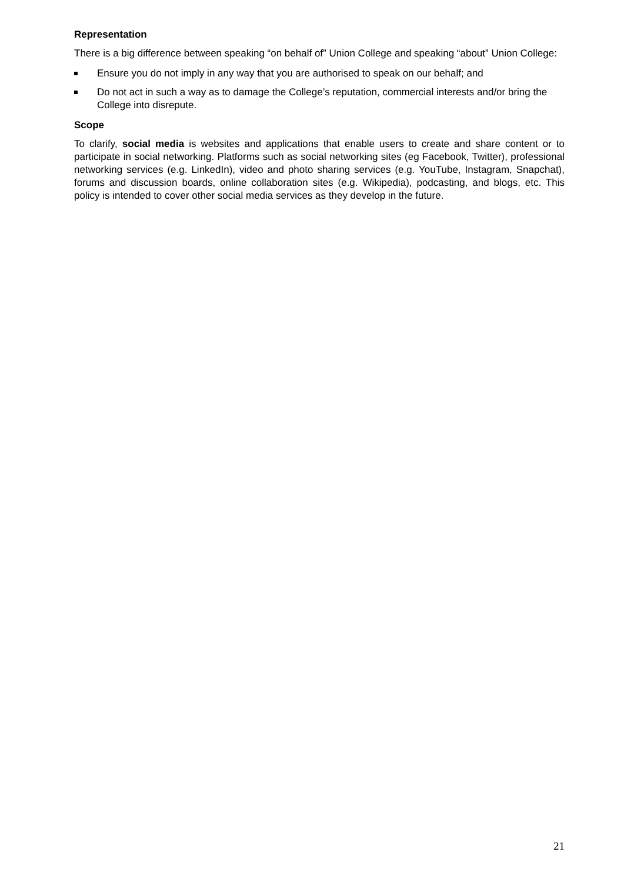Representation
There is a big difference between speaking “on behalf of” Union College and speaking “about” Union College:
Ensure you do not imply in any way that you are authorised to speak on our behalf; and
Do not act in such a way as to damage the College’s reputation, commercial interests and/or bring the College into disrepute.
Scope
To clarify, social media is websites and applications that enable users to create and share content or to participate in social networking. Platforms such as social networking sites (eg Facebook, Twitter), professional networking services (e.g. LinkedIn), video and photo sharing services (e.g. YouTube, Instagram, Snapchat), forums and discussion boards, online collaboration sites (e.g. Wikipedia), podcasting, and blogs, etc. This policy is intended to cover other social media services as they develop in the future.
21